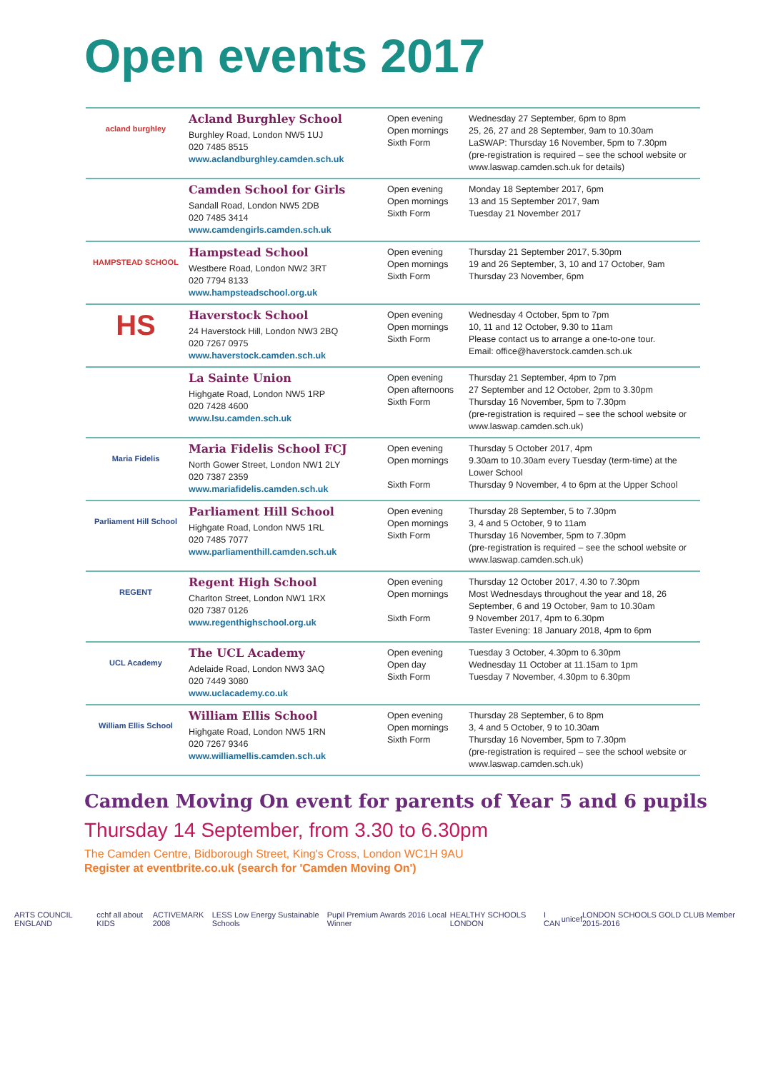Open events 2017
| acland burghley | Acland Burghley School Burghley Road, London NW5 1UJ 020 7485 8515 www.aclandburghley.camden.sch.uk | Open evening Open mornings Sixth Form | Wednesday 27 September, 6pm to 8pm 25, 26, 27 and 28 September, 9am to 10.30am LaSWAP: Thursday 16 November, 5pm to 7.30pm (pre-registration is required – see the school website or www.laswap.camden.sch.uk for details) |
| | Camden School for Girls Sandall Road, London NW5 2DB 020 7485 3414 www.camdengirls.camden.sch.uk | Open evening Open mornings Sixth Form | Monday 18 September 2017, 6pm 13 and 15 September 2017, 9am Tuesday 21 November 2017 |
| HAMPSTEAD SCHOOL | Hampstead School Westbere Road, London NW2 3RT 020 7794 8133 www.hampsteadschool.org.uk | Open evening Open mornings Sixth Form | Thursday 21 September 2017, 5.30pm 19 and 26 September, 3, 10 and 17 October, 9am Thursday 23 November, 6pm |
| HS | Haverstock School 24 Haverstock Hill, London NW3 2BQ 020 7267 0975 www.haverstock.camden.sch.uk | Open evening Open mornings Sixth Form | Wednesday 4 October, 5pm to 7pm 10, 11 and 12 October, 9.30 to 11am Please contact us to arrange a one-to-one tour. Email: office@haverstock.camden.sch.uk |
| | La Sainte Union Highgate Road, London NW5 1RP 020 7428 4600 www.lsu.camden.sch.uk | Open evening Open afternoons Sixth Form | Thursday 21 September, 4pm to 7pm 27 September and 12 October, 2pm to 3.30pm Thursday 16 November, 5pm to 7.30pm (pre-registration is required – see the school website or www.laswap.camden.sch.uk) |
| Maria Fidelis | Maria Fidelis School FCJ North Gower Street, London NW1 2LY 020 7387 2359 www.mariafidelis.camden.sch.uk | Open evening Open mornings Sixth Form | Thursday 5 October 2017, 4pm 9.30am to 10.30am every Tuesday (term-time) at the Lower School Thursday 9 November, 4 to 6pm at the Upper School |
| Parliament Hill School | Parliament Hill School Highgate Road, London NW5 1RL 020 7485 7077 www.parliamenthill.camden.sch.uk | Open evening Open mornings Sixth Form | Thursday 28 September, 5 to 7.30pm 3, 4 and 5 October, 9 to 11am Thursday 16 November, 5pm to 7.30pm (pre-registration is required – see the school website or www.laswap.camden.sch.uk) |
| REGENT | Regent High School Charlton Street, London NW1 1RX 020 7387 0126 www.regenthighschool.org.uk | Open evening Open mornings Sixth Form | Thursday 12 October 2017, 4.30 to 7.30pm Most Wednesdays throughout the year and 18, 26 September, 6 and 19 October, 9am to 10.30am 9 November 2017, 4pm to 6.30pm Taster Evening: 18 January 2018, 4pm to 6pm |
| UCL Academy | The UCL Academy Adelaide Road, London NW3 3AQ 020 7449 3080 www.uclacademy.co.uk | Open evening Open day Sixth Form | Tuesday 3 October, 4.30pm to 6.30pm Wednesday 11 October at 11.15am to 1pm Tuesday 7 November, 4.30pm to 6.30pm |
| William Ellis School | William Ellis School Highgate Road, London NW5 1RN 020 7267 9346 www.williamellis.camden.sch.uk | Open evening Open mornings Sixth Form | Thursday 28 September, 6 to 8pm 3, 4 and 5 October, 9 to 10.30am Thursday 16 November, 5pm to 7.30pm (pre-registration is required – see the school website or www.laswap.camden.sch.uk) |
Camden Moving On event for parents of Year 5 and 6 pupils
Thursday 14 September, from 3.30 to 6.30pm
The Camden Centre, Bidborough Street, King's Cross, London WC1H 9AU
Register at eventbrite.co.uk (search for 'Camden Moving On')
ARTS COUNCIL ENGLAND cchf all about KIDS ACTIVEMARK 2008 LESS Low Energy Sustainable Schools Pupil Premium Awards 2016 Local Winner HEALTHY SCHOOLS LONDON I CAN unicef LONDON SCHOOLS GOLD CLUB Member 2015-2016